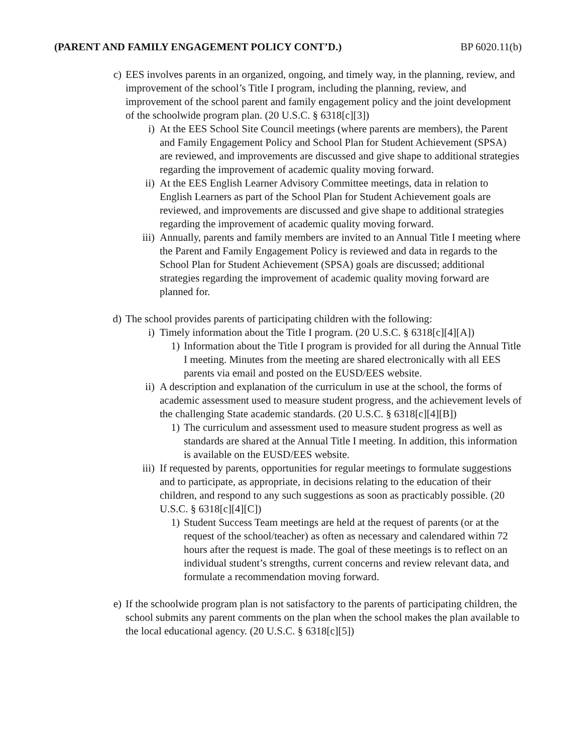(PARENT AND FAMILY ENGAGEMENT POLICY CONT’D.) BP 6020.11(b)
c) EES involves parents in an organized, ongoing, and timely way, in the planning, review, and improvement of the school’s Title I program, including the planning, review, and improvement of the school parent and family engagement policy and the joint development of the schoolwide program plan. (20 U.S.C. § 6318[c][3])
i) At the EES School Site Council meetings (where parents are members), the Parent and Family Engagement Policy and School Plan for Student Achievement (SPSA) are reviewed, and improvements are discussed and give shape to additional strategies regarding the improvement of academic quality moving forward.
ii) At the EES English Learner Advisory Committee meetings, data in relation to English Learners as part of the School Plan for Student Achievement goals are reviewed, and improvements are discussed and give shape to additional strategies regarding the improvement of academic quality moving forward.
iii) Annually, parents and family members are invited to an Annual Title I meeting where the Parent and Family Engagement Policy is reviewed and data in regards to the School Plan for Student Achievement (SPSA) goals are discussed; additional strategies regarding the improvement of academic quality moving forward are planned for.
d) The school provides parents of participating children with the following:
i) Timely information about the Title I program. (20 U.S.C. § 6318[c][4][A])
1) Information about the Title I program is provided for all during the Annual Title I meeting. Minutes from the meeting are shared electronically with all EES parents via email and posted on the EUSD/EES website.
ii) A description and explanation of the curriculum in use at the school, the forms of academic assessment used to measure student progress, and the achievement levels of the challenging State academic standards. (20 U.S.C. § 6318[c][4][B])
1) The curriculum and assessment used to measure student progress as well as standards are shared at the Annual Title I meeting. In addition, this information is available on the EUSD/EES website.
iii) If requested by parents, opportunities for regular meetings to formulate suggestions and to participate, as appropriate, in decisions relating to the education of their children, and respond to any such suggestions as soon as practicably possible. (20 U.S.C. § 6318[c][4][C])
1) Student Success Team meetings are held at the request of parents (or at the request of the school/teacher) as often as necessary and calendared within 72 hours after the request is made. The goal of these meetings is to reflect on an individual student’s strengths, current concerns and review relevant data, and formulate a recommendation moving forward.
e) If the schoolwide program plan is not satisfactory to the parents of participating children, the school submits any parent comments on the plan when the school makes the plan available to the local educational agency. (20 U.S.C. § 6318[c][5])